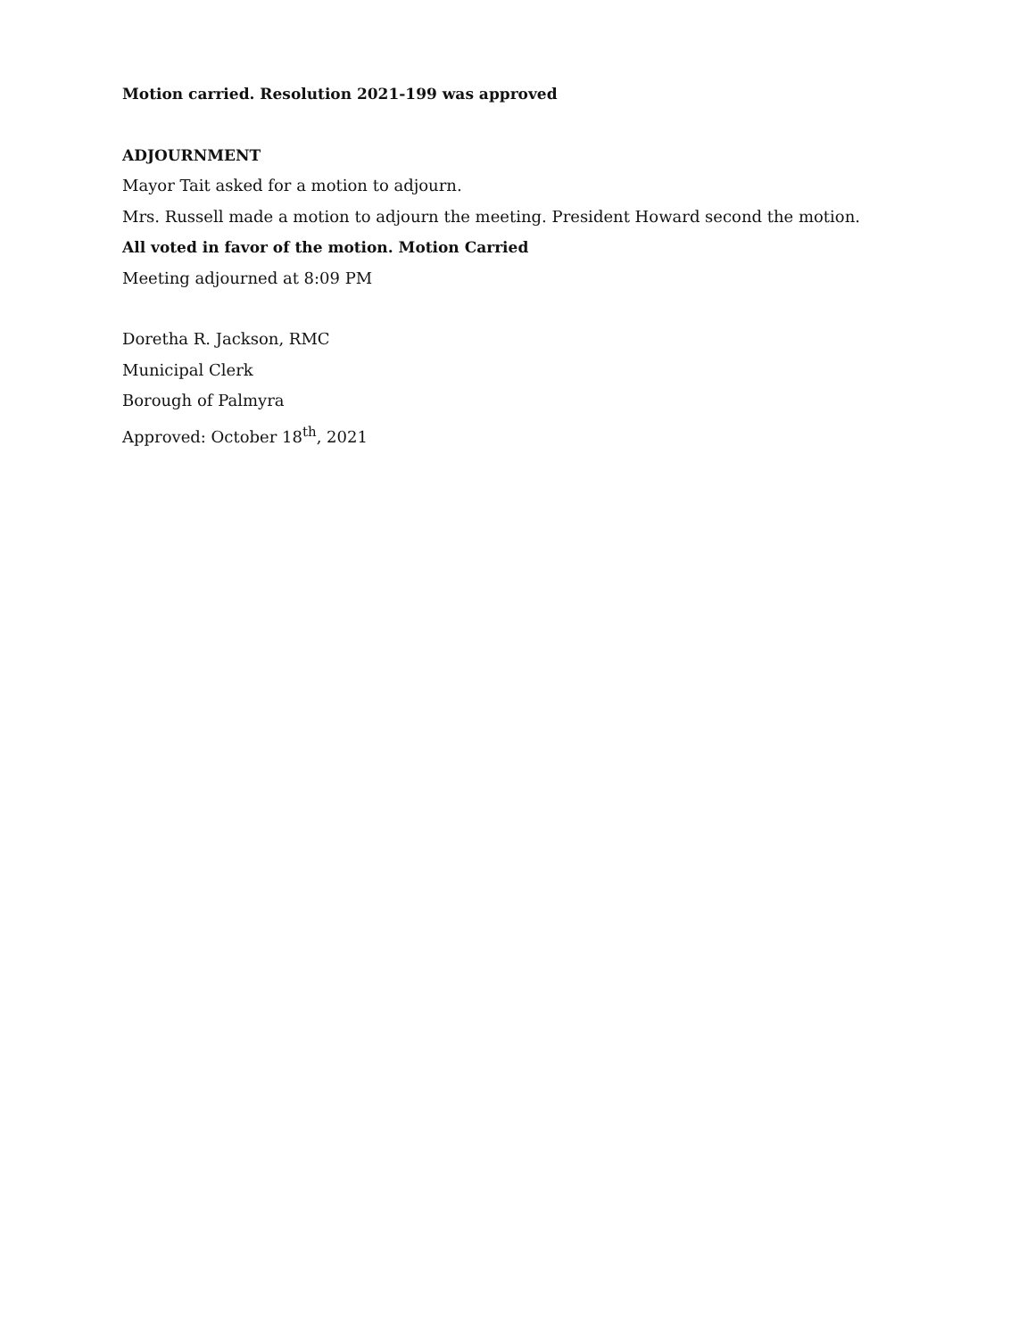Motion carried. Resolution 2021-199 was approved
ADJOURNMENT
Mayor Tait asked for a motion to adjourn.
Mrs. Russell made a motion to adjourn the meeting. President Howard second the motion.
All voted in favor of the motion. Motion Carried
Meeting adjourned at 8:09 PM
Doretha R. Jackson, RMC
Municipal Clerk
Borough of Palmyra
Approved: October 18<sup>th</sup>, 2021